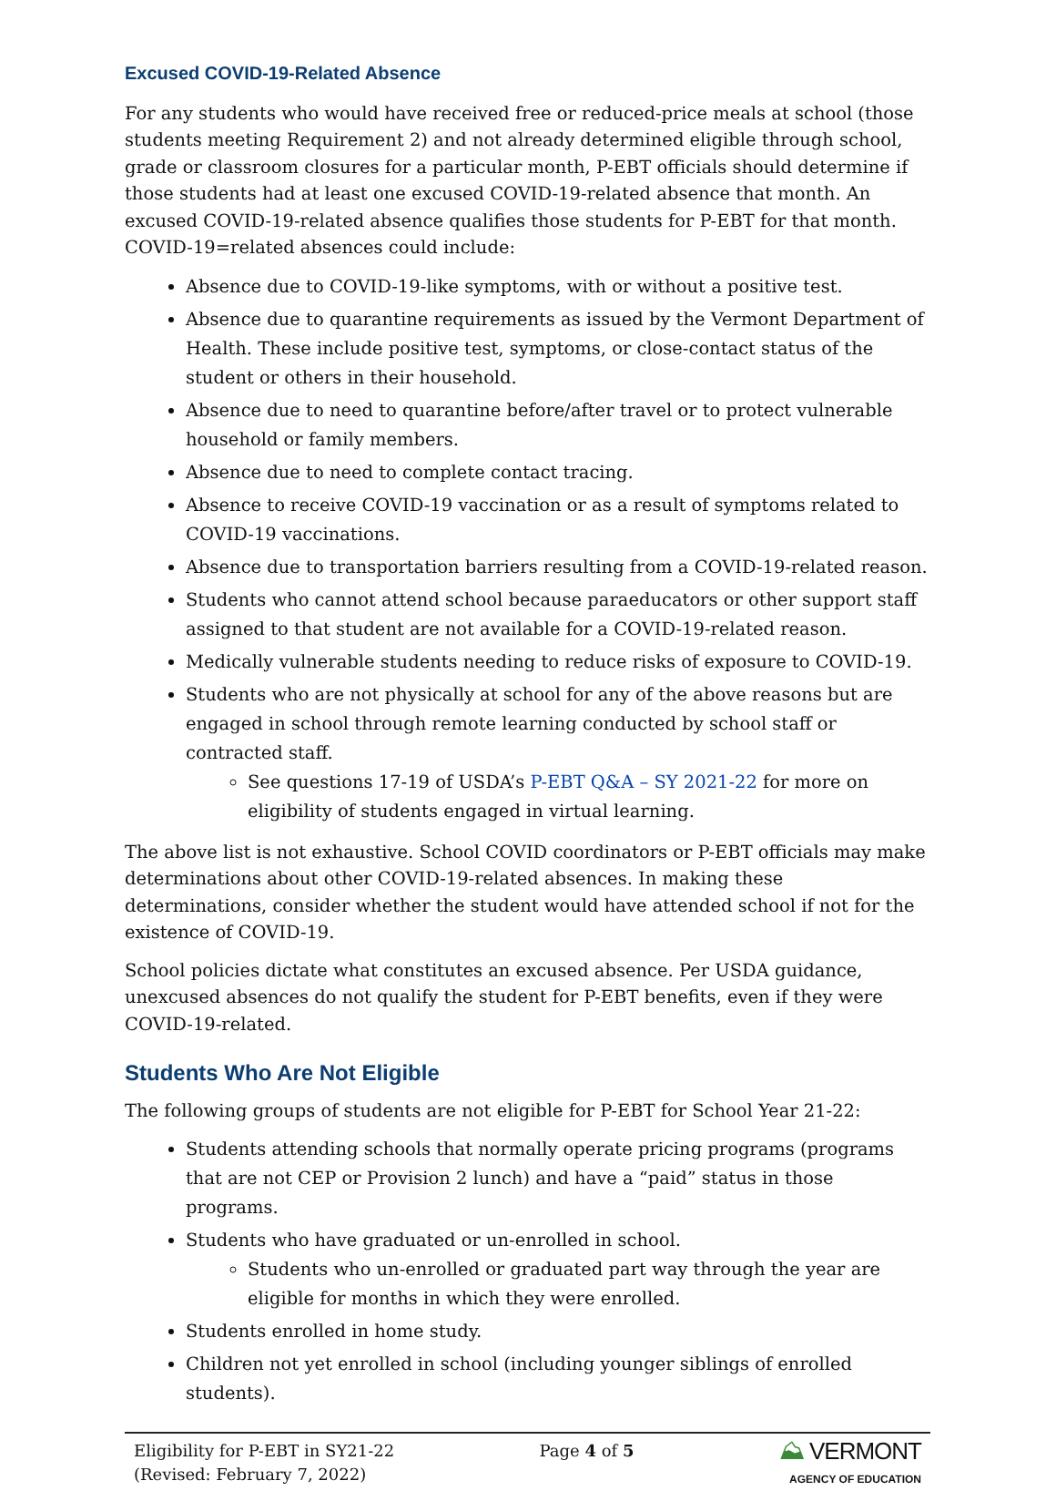Excused COVID-19-Related Absence
For any students who would have received free or reduced-price meals at school (those students meeting Requirement 2) and not already determined eligible through school, grade or classroom closures for a particular month, P-EBT officials should determine if those students had at least one excused COVID-19-related absence that month. An excused COVID-19-related absence qualifies those students for P-EBT for that month. COVID-19=related absences could include:
Absence due to COVID-19-like symptoms, with or without a positive test.
Absence due to quarantine requirements as issued by the Vermont Department of Health. These include positive test, symptoms, or close-contact status of the student or others in their household.
Absence due to need to quarantine before/after travel or to protect vulnerable household or family members.
Absence due to need to complete contact tracing.
Absence to receive COVID-19 vaccination or as a result of symptoms related to COVID-19 vaccinations.
Absence due to transportation barriers resulting from a COVID-19-related reason.
Students who cannot attend school because paraeducators or other support staff assigned to that student are not available for a COVID-19-related reason.
Medically vulnerable students needing to reduce risks of exposure to COVID-19.
Students who are not physically at school for any of the above reasons but are engaged in school through remote learning conducted by school staff or contracted staff.
See questions 17-19 of USDA’s P-EBT Q&A – SY 2021-22 for more on eligibility of students engaged in virtual learning.
The above list is not exhaustive. School COVID coordinators or P-EBT officials may make determinations about other COVID-19-related absences. In making these determinations, consider whether the student would have attended school if not for the existence of COVID-19.
School policies dictate what constitutes an excused absence. Per USDA guidance, unexcused absences do not qualify the student for P-EBT benefits, even if they were COVID-19-related.
Students Who Are Not Eligible
The following groups of students are not eligible for P-EBT for School Year 21-22:
Students attending schools that normally operate pricing programs (programs that are not CEP or Provision 2 lunch) and have a “paid” status in those programs.
Students who have graduated or un-enrolled in school.
Students who un-enrolled or graduated part way through the year are eligible for months in which they were enrolled.
Students enrolled in home study.
Children not yet enrolled in school (including younger siblings of enrolled students).
Eligibility for P-EBT in SY21-22
(Revised: February 7, 2022)
Page 4 of 5
⛰ VERMONT
AGENCY OF EDUCATION